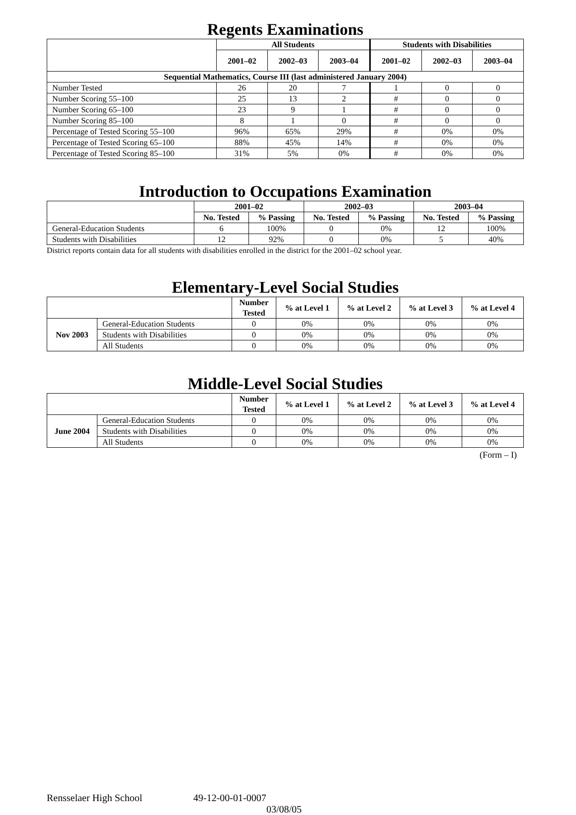Regents Examinations
| | All Students | | | Students with Disabilities | | |
| --- | --- | --- | --- | --- | --- | --- |
| | 2001–02 | 2002–03 | 2003–04 | 2001–02 | 2002–03 | 2003–04 |
| Sequential Mathematics, Course III (last administered January 2004) | | | | | | |
| Number Tested | 26 | 20 | 7 | 1 | 0 | 0 |
| Number Scoring 55–100 | 25 | 13 | 2 | # | 0 | 0 |
| Number Scoring 65–100 | 23 | 9 | 1 | # | 0 | 0 |
| Number Scoring 85–100 | 8 | 1 | 0 | # | 0 | 0 |
| Percentage of Tested Scoring 55–100 | 96% | 65% | 29% | # | 0% | 0% |
| Percentage of Tested Scoring 65–100 | 88% | 45% | 14% | # | 0% | 0% |
| Percentage of Tested Scoring 85–100 | 31% | 5% | 0% | # | 0% | 0% |
Introduction to Occupations Examination
| | 2001–02 | | 2002–03 | | 2003–04 | |
| --- | --- | --- | --- | --- | --- | --- |
| | No. Tested | % Passing | No. Tested | % Passing | No. Tested | % Passing |
| General-Education Students | 6 | 100% | 0 | 0% | 12 | 100% |
| Students with Disabilities | 12 | 92% | 0 | 0% | 5 | 40% |
District reports contain data for all students with disabilities enrolled in the district for the 2001–02 school year.
Elementary-Level Social Studies
| | | Number Tested | % at Level 1 | % at Level 2 | % at Level 3 | % at Level 4 |
| --- | --- | --- | --- | --- | --- | --- |
| Nov 2003 | General-Education Students | 0 | 0% | 0% | 0% | 0% |
| | Students with Disabilities | 0 | 0% | 0% | 0% | 0% |
| | All Students | 0 | 0% | 0% | 0% | 0% |
Middle-Level Social Studies
| | | Number Tested | % at Level 1 | % at Level 2 | % at Level 3 | % at Level 4 |
| --- | --- | --- | --- | --- | --- | --- |
| June 2004 | General-Education Students | 0 | 0% | 0% | 0% | 0% |
| | Students with Disabilities | 0 | 0% | 0% | 0% | 0% |
| | All Students | 0 | 0% | 0% | 0% | 0% |
(Form – I)
Rensselaer High School 49-12-00-01-0007
03/08/05